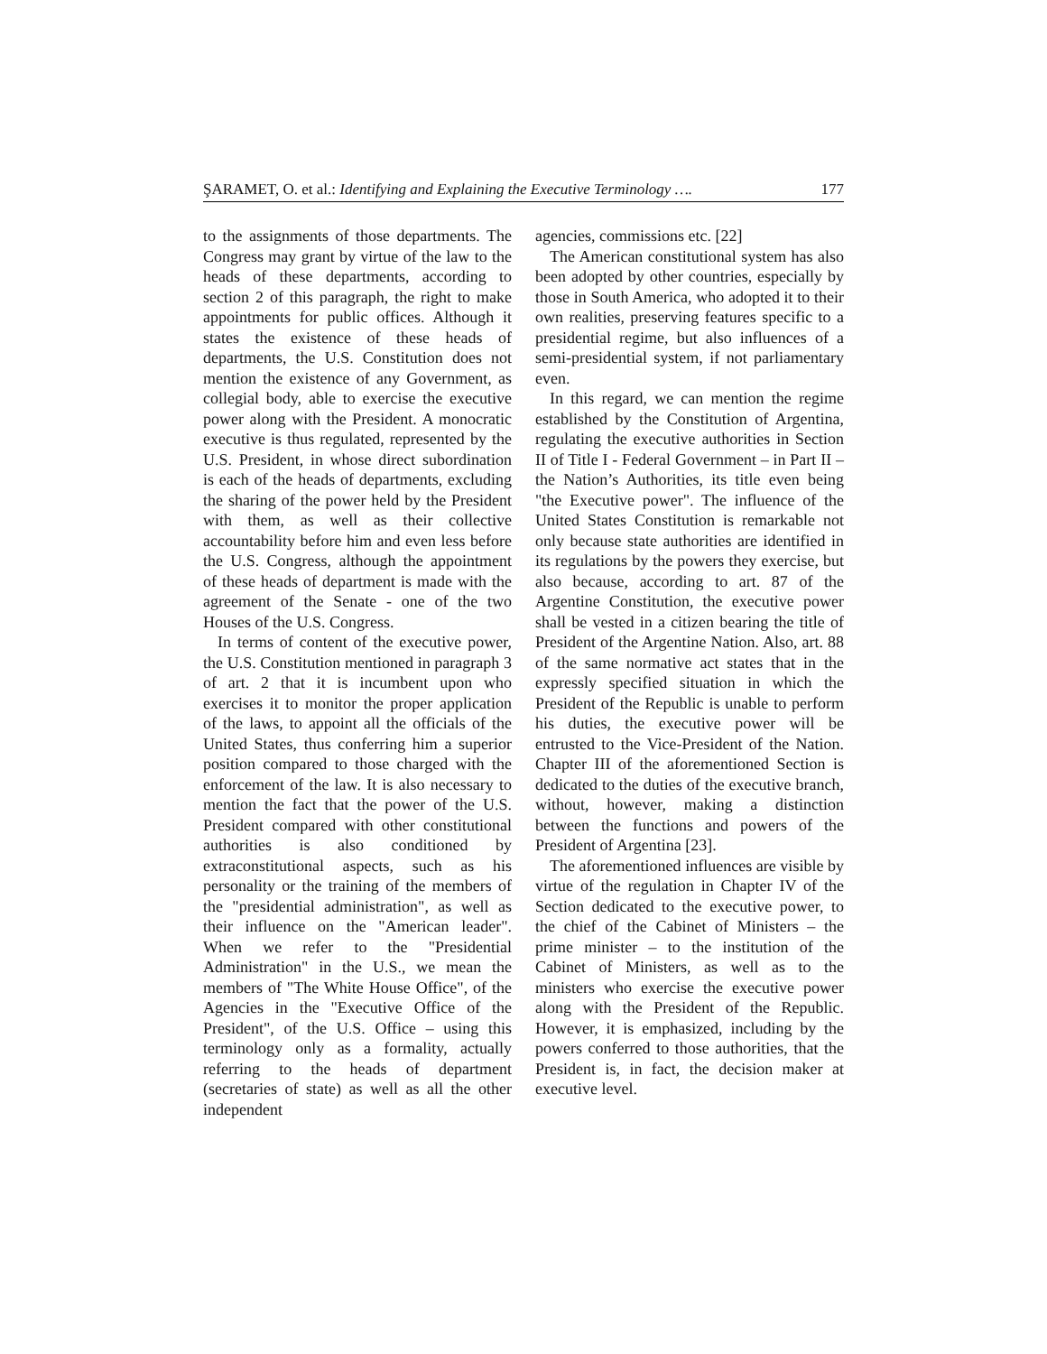ŞARAMET, O. et al.: Identifying and Explaining the Executive Terminology …. 177
to the assignments of those departments. The Congress may grant by virtue of the law to the heads of these departments, according to section 2 of this paragraph, the right to make appointments for public offices. Although it states the existence of these heads of departments, the U.S. Constitution does not mention the existence of any Government, as collegial body, able to exercise the executive power along with the President. A monocratic executive is thus regulated, represented by the U.S. President, in whose direct subordination is each of the heads of departments, excluding the sharing of the power held by the President with them, as well as their collective accountability before him and even less before the U.S. Congress, although the appointment of these heads of department is made with the agreement of the Senate - one of the two Houses of the U.S. Congress.
In terms of content of the executive power, the U.S. Constitution mentioned in paragraph 3 of art. 2 that it is incumbent upon who exercises it to monitor the proper application of the laws, to appoint all the officials of the United States, thus conferring him a superior position compared to those charged with the enforcement of the law. It is also necessary to mention the fact that the power of the U.S. President compared with other constitutional authorities is also conditioned by extraconstitutional aspects, such as his personality or the training of the members of the "presidential administration", as well as their influence on the "American leader". When we refer to the "Presidential Administration" in the U.S., we mean the members of "The White House Office", of the Agencies in the "Executive Office of the President", of the U.S. Office – using this terminology only as a formality, actually referring to the heads of department (secretaries of state) as well as all the other independent
agencies, commissions etc. [22]
The American constitutional system has also been adopted by other countries, especially by those in South America, who adopted it to their own realities, preserving features specific to a presidential regime, but also influences of a semi-presidential system, if not parliamentary even.
In this regard, we can mention the regime established by the Constitution of Argentina, regulating the executive authorities in Section II of Title I - Federal Government – in Part II – the Nation’s Authorities, its title even being "the Executive power". The influence of the United States Constitution is remarkable not only because state authorities are identified in its regulations by the powers they exercise, but also because, according to art. 87 of the Argentine Constitution, the executive power shall be vested in a citizen bearing the title of President of the Argentine Nation. Also, art. 88 of the same normative act states that in the expressly specified situation in which the President of the Republic is unable to perform his duties, the executive power will be entrusted to the Vice-President of the Nation. Chapter III of the aforementioned Section is dedicated to the duties of the executive branch, without, however, making a distinction between the functions and powers of the President of Argentina [23].
The aforementioned influences are visible by virtue of the regulation in Chapter IV of the Section dedicated to the executive power, to the chief of the Cabinet of Ministers – the prime minister – to the institution of the Cabinet of Ministers, as well as to the ministers who exercise the executive power along with the President of the Republic. However, it is emphasized, including by the powers conferred to those authorities, that the President is, in fact, the decision maker at executive level.